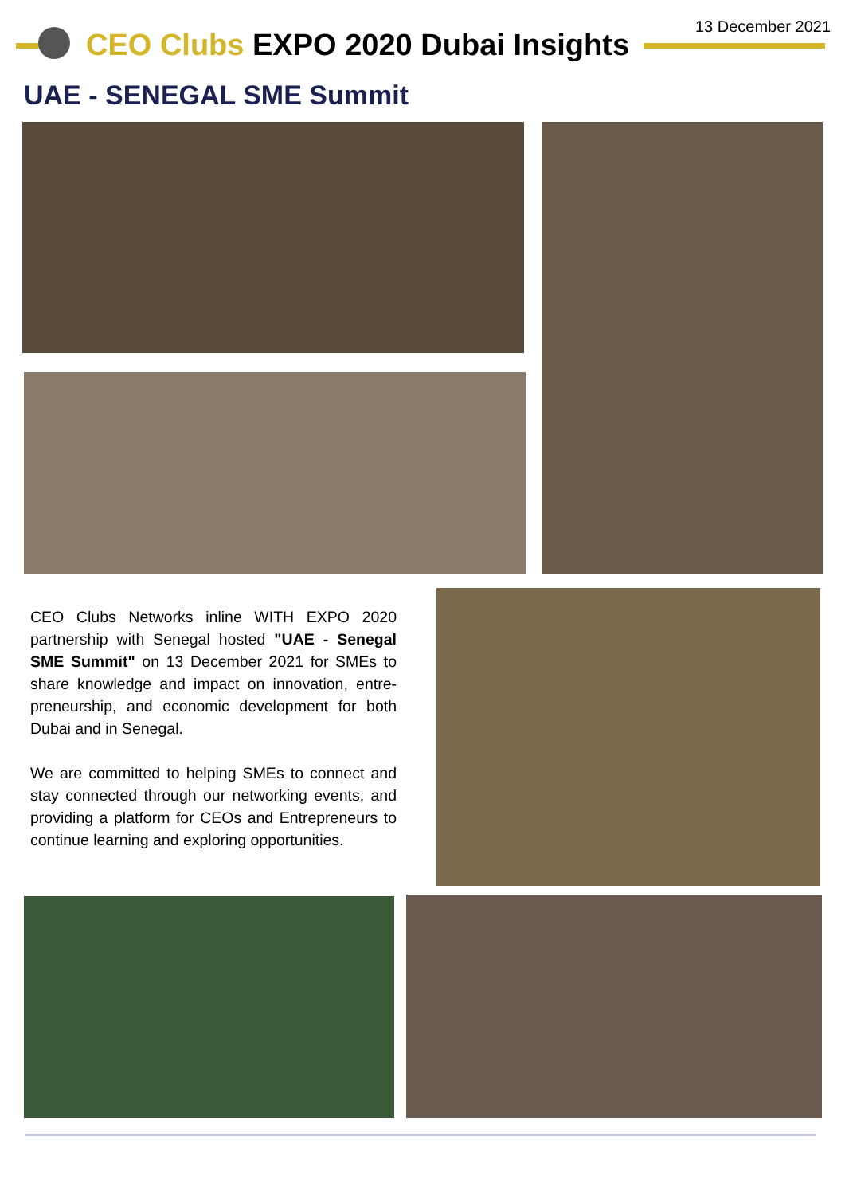13 December 2021
CEO Clubs EXPO 2020 Dubai Insights
UAE - SENEGAL SME Summit
CEO Clubs Networks inline WITH EXPO 2020 partnership with Senegal hosted "UAE - Senegal SME Summit" on 13 December 2021 for SMEs to share knowledge and impact on innovation, entre-preneurship, and economic development for both Dubai and in Senegal.
We are committed to helping SMEs to connect and stay connected through our networking events, and providing a platform for CEOs and Entrepreneurs to continue learning and exploring opportunities.